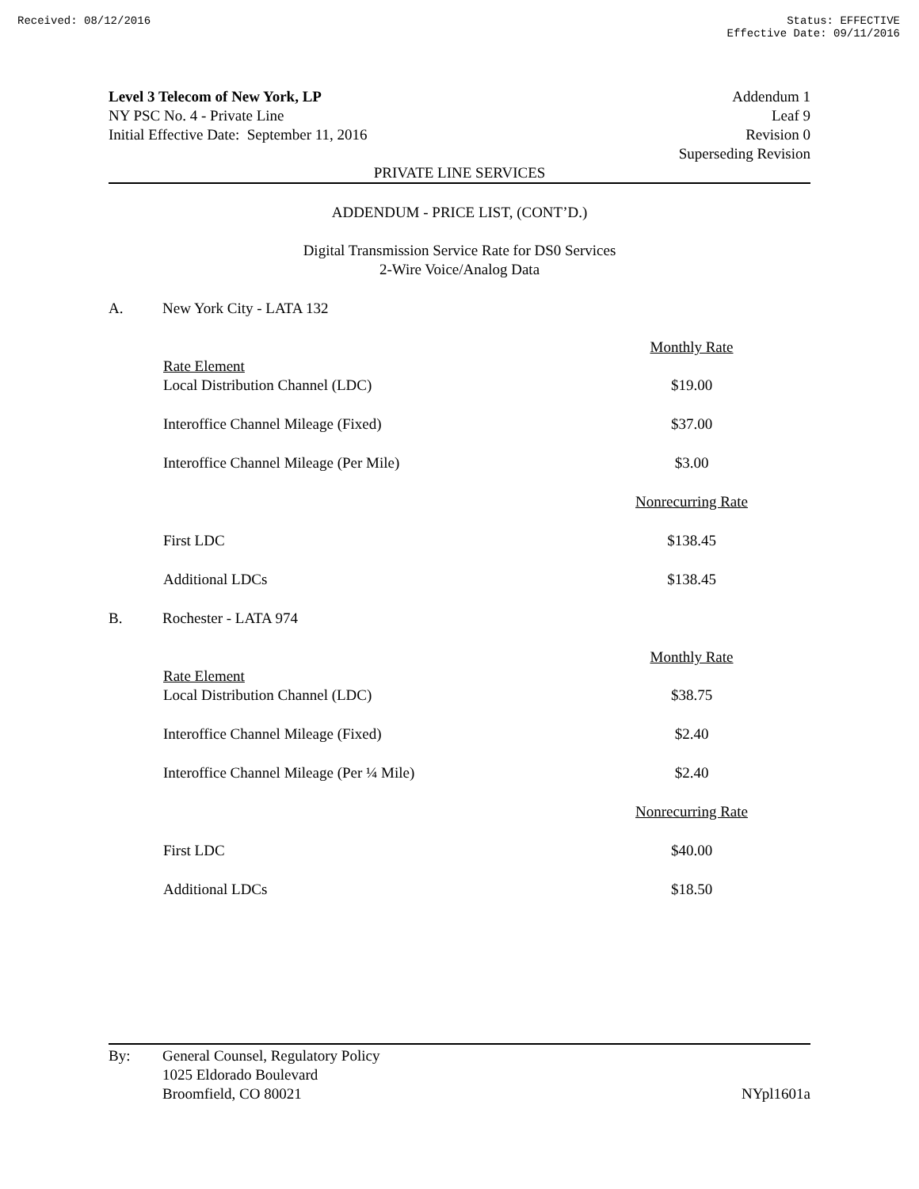Received: 08/12/2016 Status: EFFECTIVE
Effective Date: 09/11/2016
Level 3 Telecom of New York, LP
NY PSC No. 4 - Private Line
Initial Effective Date: September 11, 2016
Addendum 1
Leaf 9
Revision 0
Superseding Revision
PRIVATE LINE SERVICES
ADDENDUM - PRICE LIST, (CONT’D.)
Digital Transmission Service Rate for DS0 Services
2-Wire Voice/Analog Data
A. New York City - LATA 132
| | | Monthly Rate |
| | Rate Element Local Distribution Channel (LDC) | $19.00 |
| | Interoffice Channel Mileage (Fixed) | $37.00 |
| | Interoffice Channel Mileage (Per Mile) | $3.00 |
| | | Nonrecurring Rate |
| | First LDC | $138.45 |
| | Additional LDCs | $138.45 |
B. Rochester - LATA 974
| | | Monthly Rate |
| | Rate Element Local Distribution Channel (LDC) | $38.75 |
| | Interoffice Channel Mileage (Fixed) | $2.40 |
| | Interoffice Channel Mileage (Per ¼ Mile) | $2.40 |
| | | Nonrecurring Rate |
| | First LDC | $40.00 |
| | Additional LDCs | $18.50 |
By: General Counsel, Regulatory Policy
1025 Eldorado Boulevard
Broomfield, CO 80021
NYpl1601a